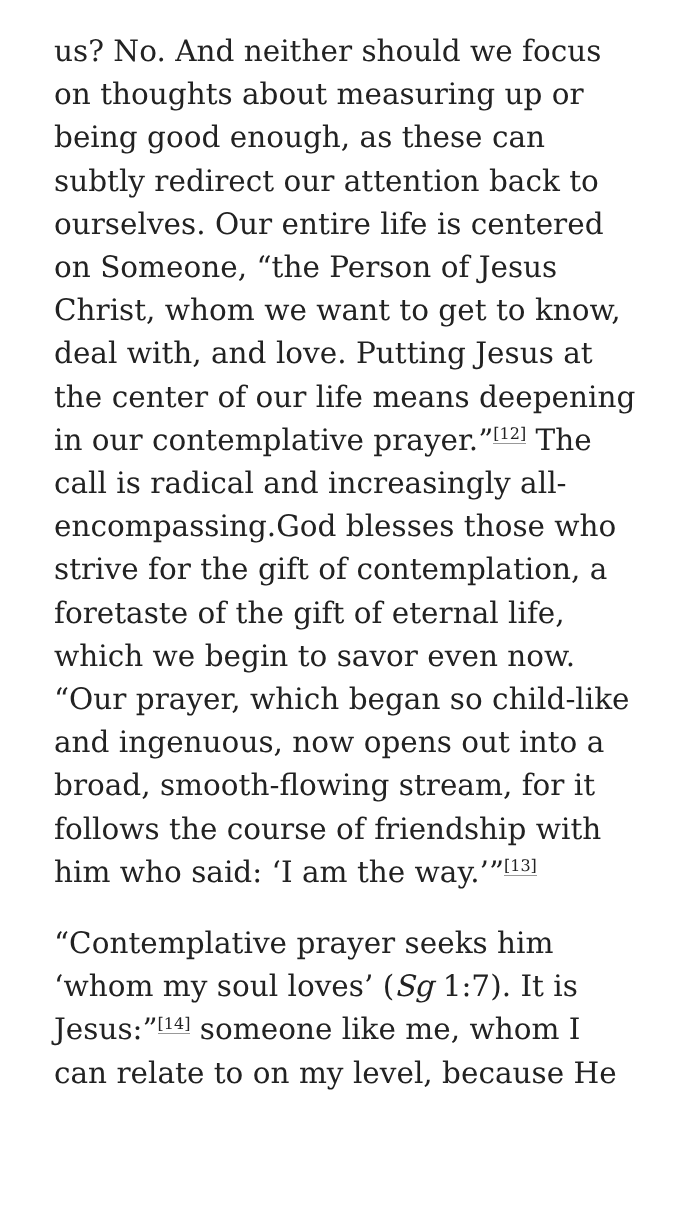us? No. And neither should we focus on thoughts about measuring up or being good enough, as these can subtly redirect our attention back to ourselves. Our entire life is centered on Someone, “the Person of Jesus Christ, whom we want to get to know, deal with, and love. Putting Jesus at the center of our life means deepening in our contemplative prayer.”<sup>[12]</sup> The call is radical and increasingly all-encompassing.God blesses those who strive for the gift of contemplation, a foretaste of the gift of eternal life, which we begin to savor even now. “Our prayer, which began so child-like and ingenuous, now opens out into a broad, smooth-flowing stream, for it follows the course of friendship with him who said: ‘I am the way.’”<sup>[13]</sup>
“Contemplative prayer seeks him ‘whom my soul loves’ (Sg 1:7). It is Jesus:”<sup>[14]</sup> someone like me, whom I can relate to on my level, because He